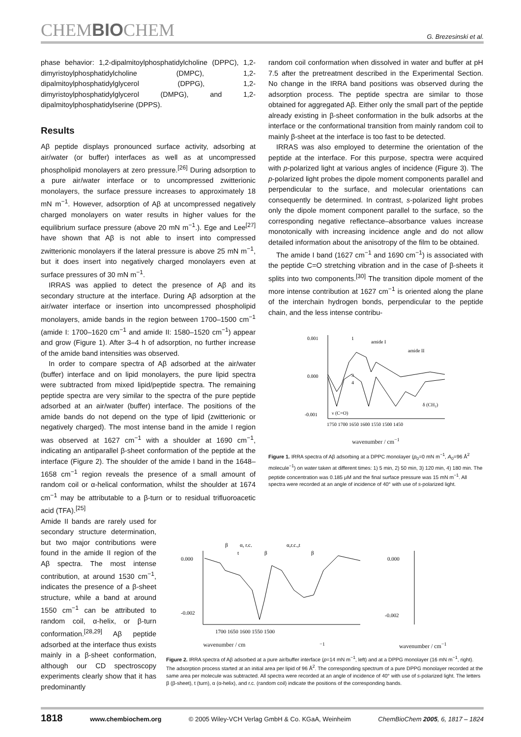CHEMBIOCHEM
G. Brezesinski et al.
phase behavior: 1,2-dipalmitoylphosphatidylcholine (DPPC), 1,2-dimyristoylphosphatidylcholine (DMPC), 1,2-dipalmitoylphosphatidylglycerol (DPPG), 1,2-dimyristoylphosphatidylglycerol (DMPG), and 1,2-dipalmitoylphosphatidylserine (DPPS).
Results
Aβ peptide displays pronounced surface activity, adsorbing at air/water (or buffer) interfaces as well as at uncompressed phospholipid monolayers at zero pressure.<sup>[26]</sup> During adsorption to a pure air/water interface or to uncompressed zwitterionic monolayers, the surface pressure increases to approximately 18 mN m<sup>−1</sup>. However, adsorption of Aβ at uncompressed negatively charged monolayers on water results in higher values for the equilibrium surface pressure (above 20 mN m<sup>−1</sup>.). Ege and Lee<sup>[27]</sup> have shown that Aβ is not able to insert into compressed zwitterionic monolayers if the lateral pressure is above 25 mN m<sup>−1</sup>, but it does insert into negatively charged monolayers even at surface pressures of 30 mN m<sup>−1</sup>.
IRRAS was applied to detect the presence of Aβ and its secondary structure at the interface. During Aβ adsorption at the air/water interface or insertion into uncompressed phospholipid monolayers, amide bands in the region between 1700–1500 cm<sup>−1</sup> (amide I: 1700–1620 cm<sup>−1</sup> and amide II: 1580–1520 cm<sup>−1</sup>) appear and grow (Figure 1). After 3–4 h of adsorption, no further increase of the amide band intensities was observed.
In order to compare spectra of Aβ adsorbed at the air/water (buffer) interface and on lipid monolayers, the pure lipid spectra were subtracted from mixed lipid/peptide spectra. The remaining peptide spectra are very similar to the spectra of the pure peptide adsorbed at an air/water (buffer) interface. The positions of the amide bands do not depend on the type of lipid (zwitterionic or negatively charged). The most intense band in the amide I region was observed at 1627 cm<sup>−1</sup> with a shoulder at 1690 cm<sup>−1</sup>, indicating an antiparallel β-sheet conformation of the peptide at the interface (Figure 2). The shoulder of the amide I band in the 1648–1658 cm<sup>−1</sup> region reveals the presence of a small amount of random coil or α-helical conformation, whilst the shoulder at 1674 cm<sup>−1</sup> may be attributable to a β-turn or to residual trifluoroacetic acid (TFA).<sup>[25]</sup>
random coil conformation when dissolved in water and buffer at pH 7.5 after the pretreatment described in the Experimental Section. No change in the IRRA band positions was observed during the adsorption process. The peptide spectra are similar to those obtained for aggregated Aβ. Either only the small part of the peptide already existing in β-sheet conformation in the bulk adsorbs at the interface or the conformational transition from mainly random coil to mainly β-sheet at the interface is too fast to be detected.
IRRAS was also employed to determine the orientation of the peptide at the interface. For this purpose, spectra were acquired with p-polarized light at various angles of incidence (Figure 3). The p-polarized light probes the dipole moment components parallel and perpendicular to the surface, and molecular orientations can consequently be determined. In contrast, s-polarized light probes only the dipole moment component parallel to the surface, so the corresponding negative reflectance–absorbance values increase monotonically with increasing incidence angle and do not allow detailed information about the anisotropy of the film to be obtained.
The amide I band (1627 cm<sup>−1</sup> and 1690 cm<sup>−1</sup>) is associated with the peptide C=O stretching vibration and in the case of β-sheets it splits into two components.<sup>[30]</sup> The transition dipole moment of the more intense contribution at 1627 cm<sup>−1</sup> is oriented along the plane of the interchain hydrogen bonds, perpendicular to the peptide chain, and the less intense contribu-
0.001
0.000
-0.001
1
amide I
amide II
3
4
ν (C=O)
δ (CH₂)
1750 1700 1650 1600 1550 1500 1450
wavenumber / cm<sup>−1</sup>
Figure 1. IRRA spectra of Aβ adsorbing at a DPPC monolayer (p<sub>0</sub>=0 mN m<sup>−1</sup>, A<sub>0</sub>=96 Å<sup>2</sup> molecule<sup>−1</sup>) on water taken at different times: 1) 5 min, 2) 50 min, 3) 120 min, 4) 180 min. The peptide concentration was 0.185 μM and the final surface pressure was 15 mN m<sup>−1</sup>. All spectra were recorded at an angle of incidence of 40° with use of s-polarized light.
Amide II bands are rarely used for secondary structure determination, but two major contributions were found in the amide II region of the Aβ spectra. The most intense contribution, at around 1530 cm<sup>−1</sup>, indicates the presence of a β-sheet structure, while a band at around 1550 cm<sup>−1</sup> can be attributed to random coil, α-helix, or β-turn conformation.<sup>[28,29]</sup> Aβ peptide adsorbed at the interface thus exists mainly in a β-sheet conformation, although our CD spectroscopy experiments clearly show that it has predominantly
0.000
-0.002
β
α, r.c.
α,r.c.,t
t
β
β
1700 1650 1600 1550 1500
0.000
-0.002
wavenumber / cm<sup>−1</sup> wavenumber / cm<sup>−1</sup>
Figure 2. IRRA spectra of Aβ adsorbed at a pure air/buffer interface (p=14 mN m<sup>−1</sup>, left) and at a DPPG monolayer (16 mN m<sup>−1</sup>, right). The adsorption process started at an initial area per lipid of 96 Å<sup>2</sup>. The corresponding spectrum of a pure DPPG monolayer recorded at the same area per molecule was subtracted. All spectra were recorded at an angle of incidence of 40° with use of s-polarized light. The letters β (β-sheet), t (turn), α (α-helix), and r.c. (random coil) indicate the positions of the corresponding bands.
1818 www.chembiochem.org © 2005 Wiley-VCH Verlag GmbH & Co. KGaA, Weinheim ChemBioChem 2005, 6, 1817 – 1824